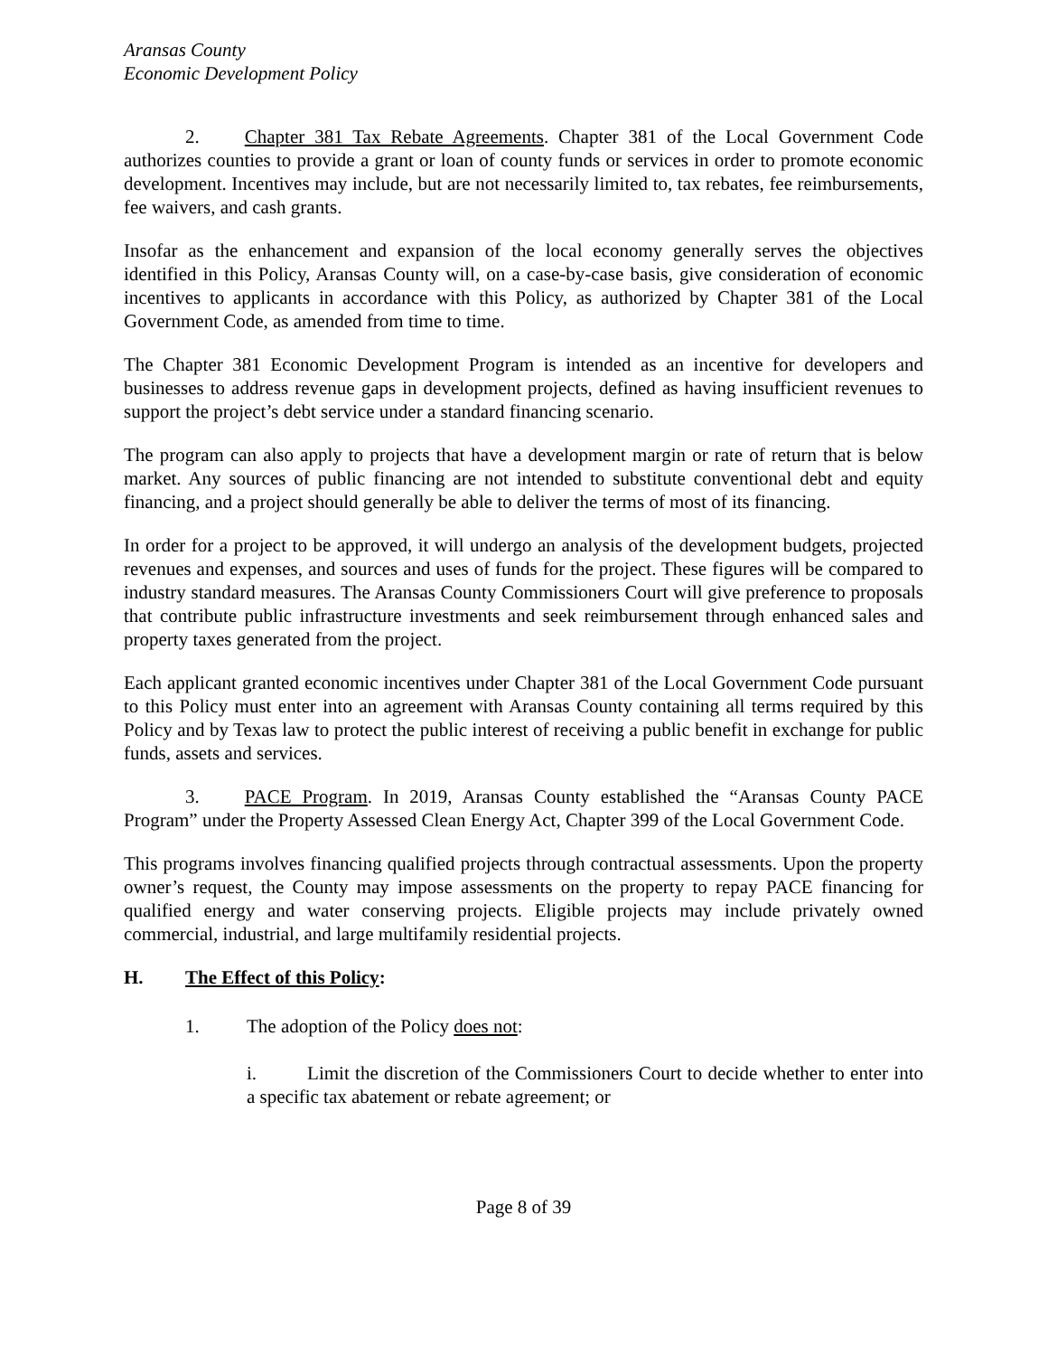Aransas County
Economic Development Policy
2. Chapter 381 Tax Rebate Agreements. Chapter 381 of the Local Government Code authorizes counties to provide a grant or loan of county funds or services in order to promote economic development. Incentives may include, but are not necessarily limited to, tax rebates, fee reimbursements, fee waivers, and cash grants.
Insofar as the enhancement and expansion of the local economy generally serves the objectives identified in this Policy, Aransas County will, on a case-by-case basis, give consideration of economic incentives to applicants in accordance with this Policy, as authorized by Chapter 381 of the Local Government Code, as amended from time to time.
The Chapter 381 Economic Development Program is intended as an incentive for developers and businesses to address revenue gaps in development projects, defined as having insufficient revenues to support the project’s debt service under a standard financing scenario.
The program can also apply to projects that have a development margin or rate of return that is below market. Any sources of public financing are not intended to substitute conventional debt and equity financing, and a project should generally be able to deliver the terms of most of its financing.
In order for a project to be approved, it will undergo an analysis of the development budgets, projected revenues and expenses, and sources and uses of funds for the project. These figures will be compared to industry standard measures. The Aransas County Commissioners Court will give preference to proposals that contribute public infrastructure investments and seek reimbursement through enhanced sales and property taxes generated from the project.
Each applicant granted economic incentives under Chapter 381 of the Local Government Code pursuant to this Policy must enter into an agreement with Aransas County containing all terms required by this Policy and by Texas law to protect the public interest of receiving a public benefit in exchange for public funds, assets and services.
3. PACE Program. In 2019, Aransas County established the “Aransas County PACE Program” under the Property Assessed Clean Energy Act, Chapter 399 of the Local Government Code.
This programs involves financing qualified projects through contractual assessments. Upon the property owner’s request, the County may impose assessments on the property to repay PACE financing for qualified energy and water conserving projects. Eligible projects may include privately owned commercial, industrial, and large multifamily residential projects.
H. The Effect of this Policy:
1. The adoption of the Policy does not:
i. Limit the discretion of the Commissioners Court to decide whether to enter into a specific tax abatement or rebate agreement; or
Page 8 of 39